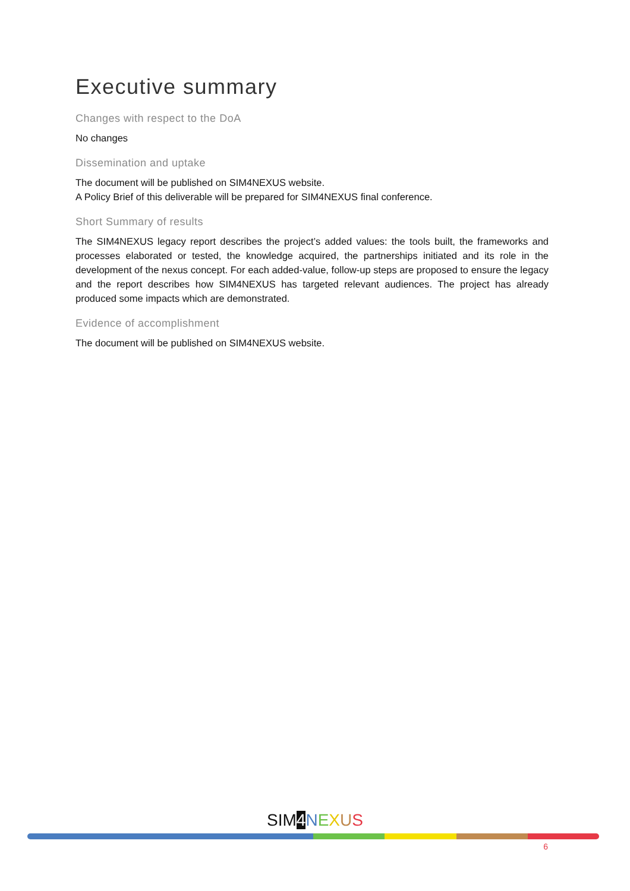Executive summary
Changes with respect to the DoA
No changes
Dissemination and uptake
The document will be published on SIM4NEXUS website.
A Policy Brief of this deliverable will be prepared for SIM4NEXUS final conference.
Short Summary of results
The SIM4NEXUS legacy report describes the project’s added values: the tools built, the frameworks and processes elaborated or tested, the knowledge acquired, the partnerships initiated and its role in the development of the nexus concept. For each added-value, follow-up steps are proposed to ensure the legacy and the report describes how SIM4NEXUS has targeted relevant audiences. The project has already produced some impacts which are demonstrated.
Evidence of accomplishment
The document will be published on SIM4NEXUS website.
SIM 4 NEXUS
6